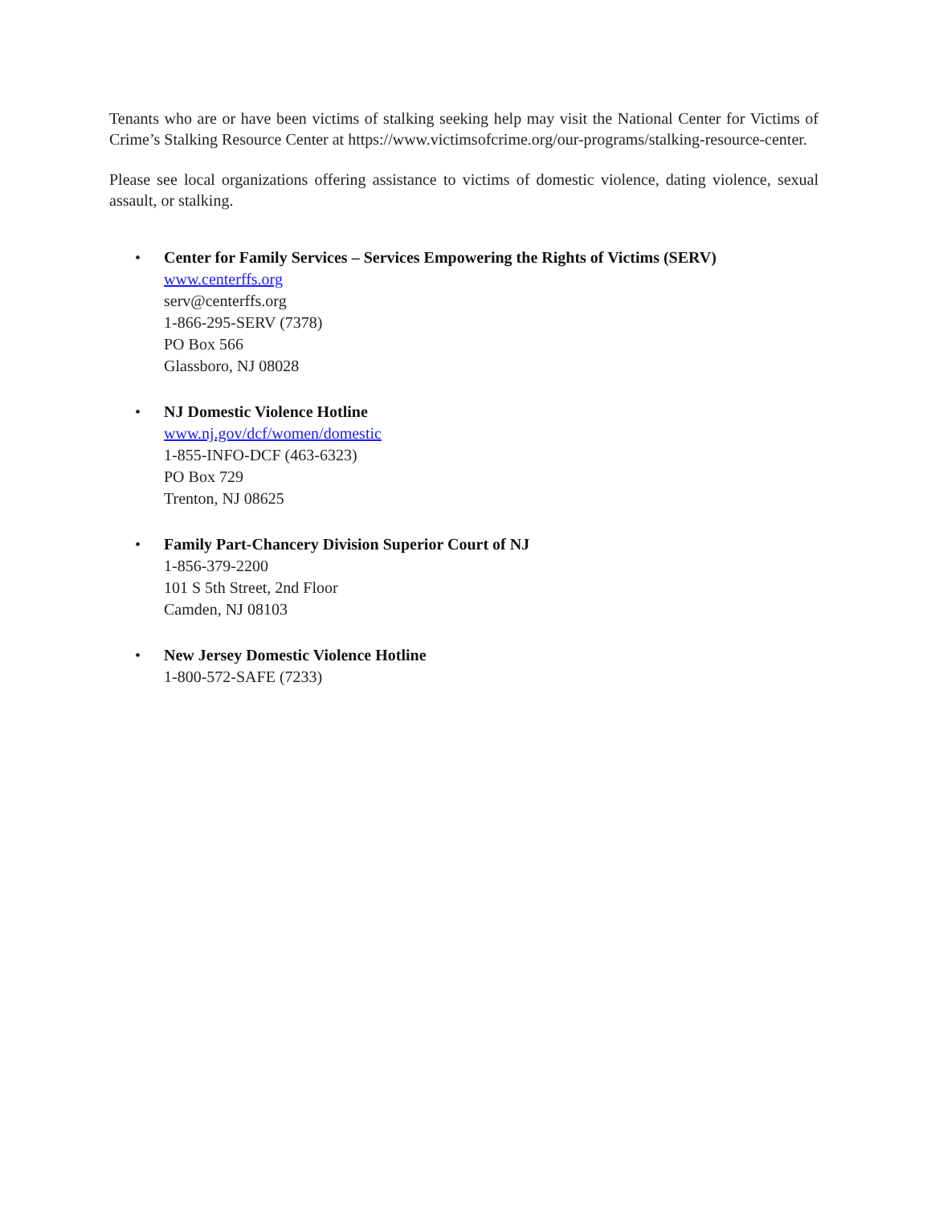Tenants who are or have been victims of stalking seeking help may visit the National Center for Victims of Crime’s Stalking Resource Center at https://www.victimsofcrime.org/our-programs/stalking-resource-center.
Please see local organizations offering assistance to victims of domestic violence, dating violence, sexual assault, or stalking.
• Center for Family Services – Services Empowering the Rights of Victims (SERV)
www.centerffs.org
serv@centerffs.org
1-866-295-SERV (7378)
PO Box 566
Glassboro, NJ 08028
• NJ Domestic Violence Hotline
www.nj.gov/dcf/women/domestic
1-855-INFO-DCF (463-6323)
PO Box 729
Trenton, NJ 08625
• Family Part-Chancery Division Superior Court of NJ
1-856-379-2200
101 S 5th Street, 2nd Floor
Camden, NJ 08103
• New Jersey Domestic Violence Hotline
1-800-572-SAFE (7233)